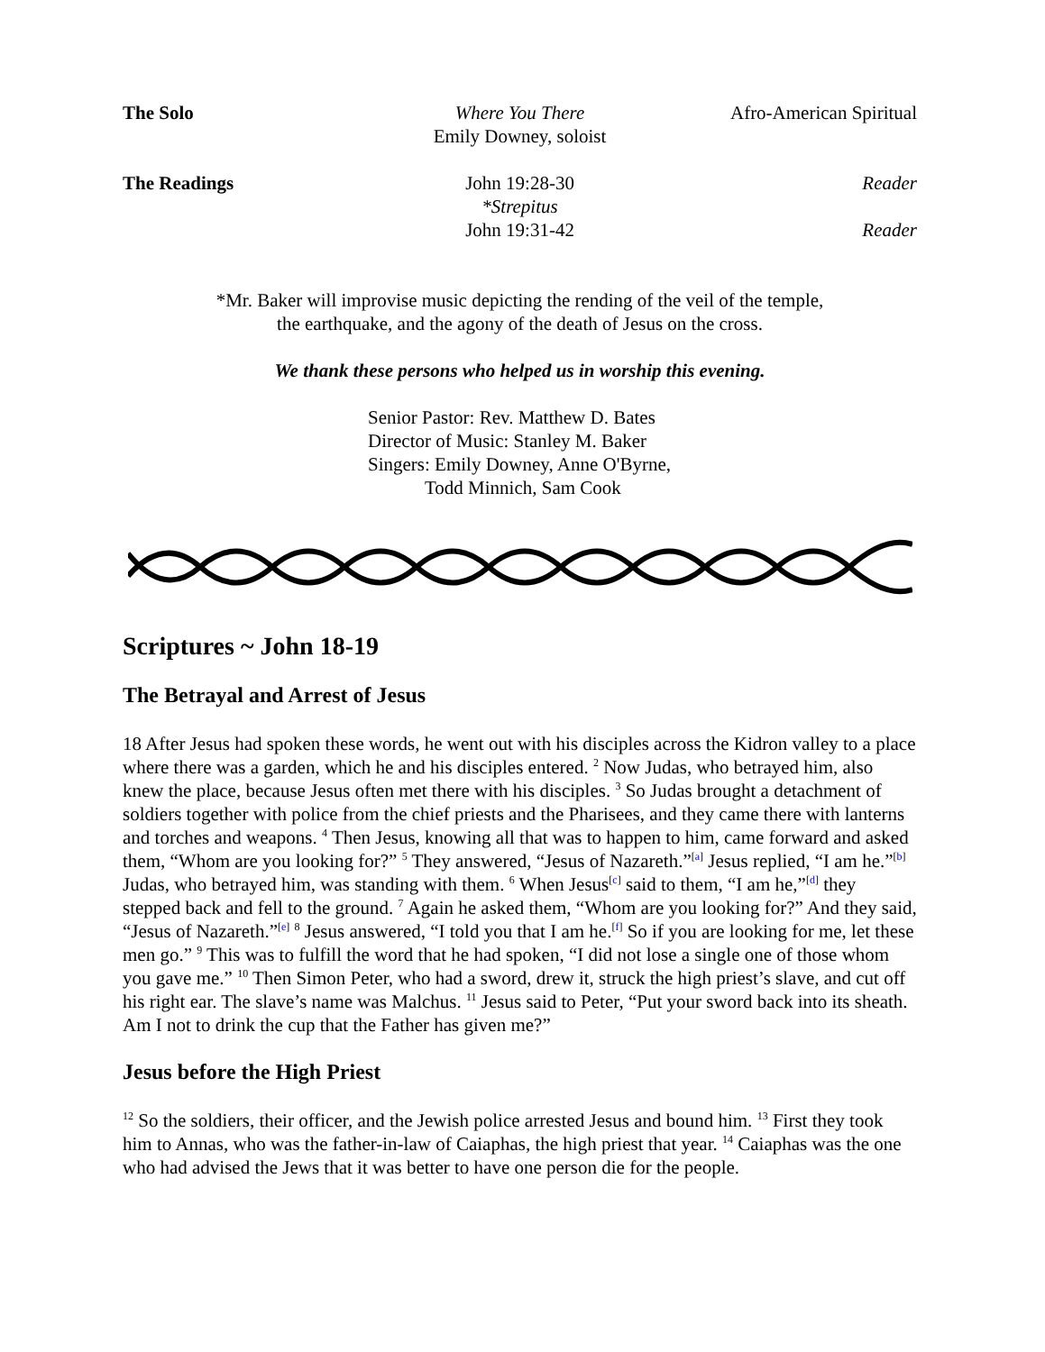The Solo Where You There
Emily Downey, soloist
Afro-American Spiritual
The Readings John 19:28-30
*Strepitus
John 19:31-42
Reader
Reader
*Mr. Baker will improvise music depicting the rending of the veil of the temple,
the earthquake, and the agony of the death of Jesus on the cross.
We thank these persons who helped us in worship this evening.
Senior Pastor: Rev. Matthew D. Bates
Director of Music: Stanley M. Baker
Singers: Emily Downey, Anne O'Byrne,
Todd Minnich, Sam Cook
Scriptures ~ John 18-19
The Betrayal and Arrest of Jesus
18 After Jesus had spoken these words, he went out with his disciples across the Kidron valley to a place where there was a garden, which he and his disciples entered. <sup>2</sup> Now Judas, who betrayed him, also knew the place, because Jesus often met there with his disciples. <sup>3</sup> So Judas brought a detachment of soldiers together with police from the chief priests and the Pharisees, and they came there with lanterns and torches and weapons. <sup>4</sup> Then Jesus, knowing all that was to happen to him, came forward and asked them, “Whom are you looking for?” <sup>5</sup> They answered, “Jesus of Nazareth.”<sup>[a]</sup> Jesus replied, “I am he.”<sup>[b]</sup> Judas, who betrayed him, was standing with them. <sup>6</sup> When Jesus<sup>[c]</sup> said to them, “I am he,”<sup>[d]</sup> they stepped back and fell to the ground. <sup>7</sup> Again he asked them, “Whom are you looking for?” And they said, “Jesus of Nazareth.”<sup>[e]</sup> <sup>8</sup> Jesus answered, “I told you that I am he.<sup>[f]</sup> So if you are looking for me, let these men go.” <sup>9</sup> This was to fulfill the word that he had spoken, “I did not lose a single one of those whom you gave me.” <sup>10</sup> Then Simon Peter, who had a sword, drew it, struck the high priest’s slave, and cut off his right ear. The slave’s name was Malchus. <sup>11</sup> Jesus said to Peter, “Put your sword back into its sheath. Am I not to drink the cup that the Father has given me?”
Jesus before the High Priest
<sup>12</sup> So the soldiers, their officer, and the Jewish police arrested Jesus and bound him. <sup>13</sup> First they took him to Annas, who was the father-in-law of Caiaphas, the high priest that year. <sup>14</sup> Caiaphas was the one who had advised the Jews that it was better to have one person die for the people.